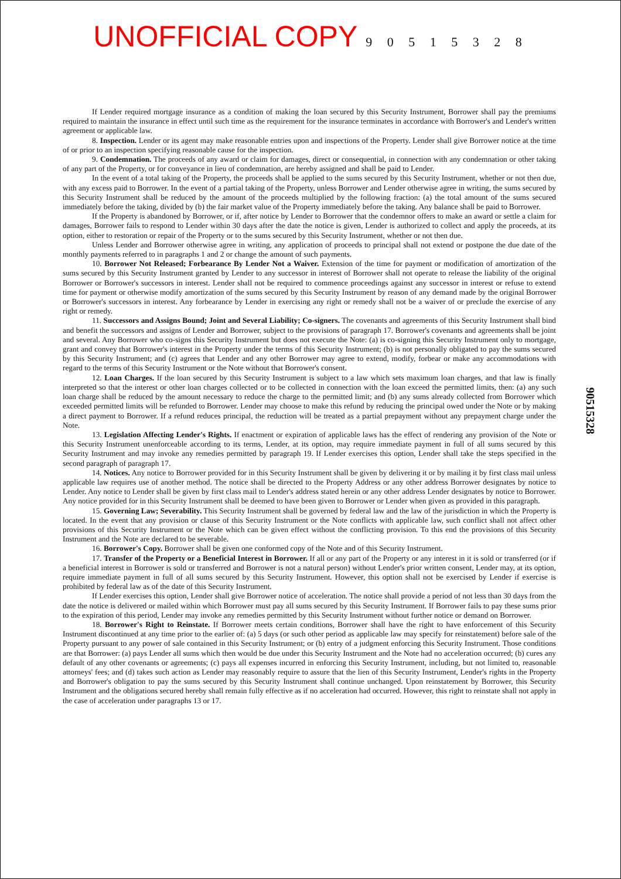UNOFFICIAL COPY 9 0 5 1 5 3 2 8
If Lender required mortgage insurance as a condition of making the loan secured by this Security Instrument, Borrower shall pay the premiums required to maintain the insurance in effect until such time as the requirement for the insurance terminates in accordance with Borrower's and Lender's written agreement or applicable law.
8. Inspection. Lender or its agent may make reasonable entries upon and inspections of the Property. Lender shall give Borrower notice at the time of or prior to an inspection specifying reasonable cause for the inspection.
9. Condemnation. The proceeds of any award or claim for damages, direct or consequential, in connection with any condemnation or other taking of any part of the Property, or for conveyance in lieu of condemnation, are hereby assigned and shall be paid to Lender.
In the event of a total taking of the Property, the proceeds shall be applied to the sums secured by this Security Instrument, whether or not then due, with any excess paid to Borrower. In the event of a partial taking of the Property, unless Borrower and Lender otherwise agree in writing, the sums secured by this Security Instrument shall be reduced by the amount of the proceeds multiplied by the following fraction: (a) the total amount of the sums secured immediately before the taking, divided by (b) the fair market value of the Property immediately before the taking. Any balance shall be paid to Borrower.
If the Property is abandoned by Borrower, or if, after notice by Lender to Borrower that the condemnor offers to make an award or settle a claim for damages, Borrower fails to respond to Lender within 30 days after the date the notice is given, Lender is authorized to collect and apply the proceeds, at its option, either to restoration or repair of the Property or to the sums secured by this Security Instrument, whether or not then due.
Unless Lender and Borrower otherwise agree in writing, any application of proceeds to principal shall not extend or postpone the due date of the monthly payments referred to in paragraphs 1 and 2 or change the amount of such payments.
10. Borrower Not Released; Forbearance By Lender Not a Waiver. Extension of the time for payment or modification of amortization of the sums secured by this Security Instrument granted by Lender to any successor in interest of Borrower shall not operate to release the liability of the original Borrower or Borrower's successors in interest. Lender shall not be required to commence proceedings against any successor in interest or refuse to extend time for payment or otherwise modify amortization of the sums secured by this Security Instrument by reason of any demand made by the original Borrower or Borrower's successors in interest. Any forbearance by Lender in exercising any right or remedy shall not be a waiver of or preclude the exercise of any right or remedy.
11. Successors and Assigns Bound; Joint and Several Liability; Co-signers. The covenants and agreements of this Security Instrument shall bind and benefit the successors and assigns of Lender and Borrower, subject to the provisions of paragraph 17. Borrower's covenants and agreements shall be joint and several. Any Borrower who co-signs this Security Instrument but does not execute the Note: (a) is co-signing this Security Instrument only to mortgage, grant and convey that Borrower's interest in the Property under the terms of this Security Instrument; (b) is not personally obligated to pay the sums secured by this Security Instrument; and (c) agrees that Lender and any other Borrower may agree to extend, modify, forbear or make any accommodations with regard to the terms of this Security Instrument or the Note without that Borrower's consent.
12. Loan Charges. If the loan secured by this Security Instrument is subject to a law which sets maximum loan charges, and that law is finally interpreted so that the interest or other loan charges collected or to be collected in connection with the loan exceed the permitted limits, then: (a) any such loan charge shall be reduced by the amount necessary to reduce the charge to the permitted limit; and (b) any sums already collected from Borrower which exceeded permitted limits will be refunded to Borrower. Lender may choose to make this refund by reducing the principal owed under the Note or by making a direct payment to Borrower. If a refund reduces principal, the reduction will be treated as a partial prepayment without any prepayment charge under the Note.
13. Legislation Affecting Lender's Rights. If enactment or expiration of applicable laws has the effect of rendering any provision of the Note or this Security Instrument unenforceable according to its terms, Lender, at its option, may require immediate payment in full of all sums secured by this Security Instrument and may invoke any remedies permitted by paragraph 19. If Lender exercises this option, Lender shall take the steps specified in the second paragraph of paragraph 17.
14. Notices. Any notice to Borrower provided for in this Security Instrument shall be given by delivering it or by mailing it by first class mail unless applicable law requires use of another method. The notice shall be directed to the Property Address or any other address Borrower designates by notice to Lender. Any notice to Lender shall be given by first class mail to Lender's address stated herein or any other address Lender designates by notice to Borrower. Any notice provided for in this Security Instrument shall be deemed to have been given to Borrower or Lender when given as provided in this paragraph.
15. Governing Law; Severability. This Security Instrument shall be governed by federal law and the law of the jurisdiction in which the Property is located. In the event that any provision or clause of this Security Instrument or the Note conflicts with applicable law, such conflict shall not affect other provisions of this Security Instrument or the Note which can be given effect without the conflicting provision. To this end the provisions of this Security Instrument and the Note are declared to be severable.
16. Borrower's Copy. Borrower shall be given one conformed copy of the Note and of this Security Instrument.
17. Transfer of the Property or a Beneficial Interest in Borrower. If all or any part of the Property or any interest in it is sold or transferred (or if a beneficial interest in Borrower is sold or transferred and Borrower is not a natural person) without Lender's prior written consent, Lender may, at its option, require immediate payment in full of all sums secured by this Security Instrument. However, this option shall not be exercised by Lender if exercise is prohibited by federal law as of the date of this Security Instrument.
If Lender exercises this option, Lender shall give Borrower notice of acceleration. The notice shall provide a period of not less than 30 days from the date the notice is delivered or mailed within which Borrower must pay all sums secured by this Security Instrument. If Borrower fails to pay these sums prior to the expiration of this period, Lender may invoke any remedies permitted by this Security Instrument without further notice or demand on Borrower.
18. Borrower's Right to Reinstate. If Borrower meets certain conditions, Borrower shall have the right to have enforcement of this Security Instrument discontinued at any time prior to the earlier of: (a) 5 days (or such other period as applicable law may specify for reinstatement) before sale of the Property pursuant to any power of sale contained in this Security Instrument; or (b) entry of a judgment enforcing this Security Instrument. Those conditions are that Borrower: (a) pays Lender all sums which then would be due under this Security Instrument and the Note had no acceleration occurred; (b) cures any default of any other covenants or agreements; (c) pays all expenses incurred in enforcing this Security Instrument, including, but not limited to, reasonable attorneys' fees; and (d) takes such action as Lender may reasonably require to assure that the lien of this Security Instrument, Lender's rights in the Property and Borrower's obligation to pay the sums secured by this Security Instrument shall continue unchanged. Upon reinstatement by Borrower, this Security Instrument and the obligations secured hereby shall remain fully effective as if no acceleration had occurred. However, this right to reinstate shall not apply in the case of acceleration under paragraphs 13 or 17.
90515328